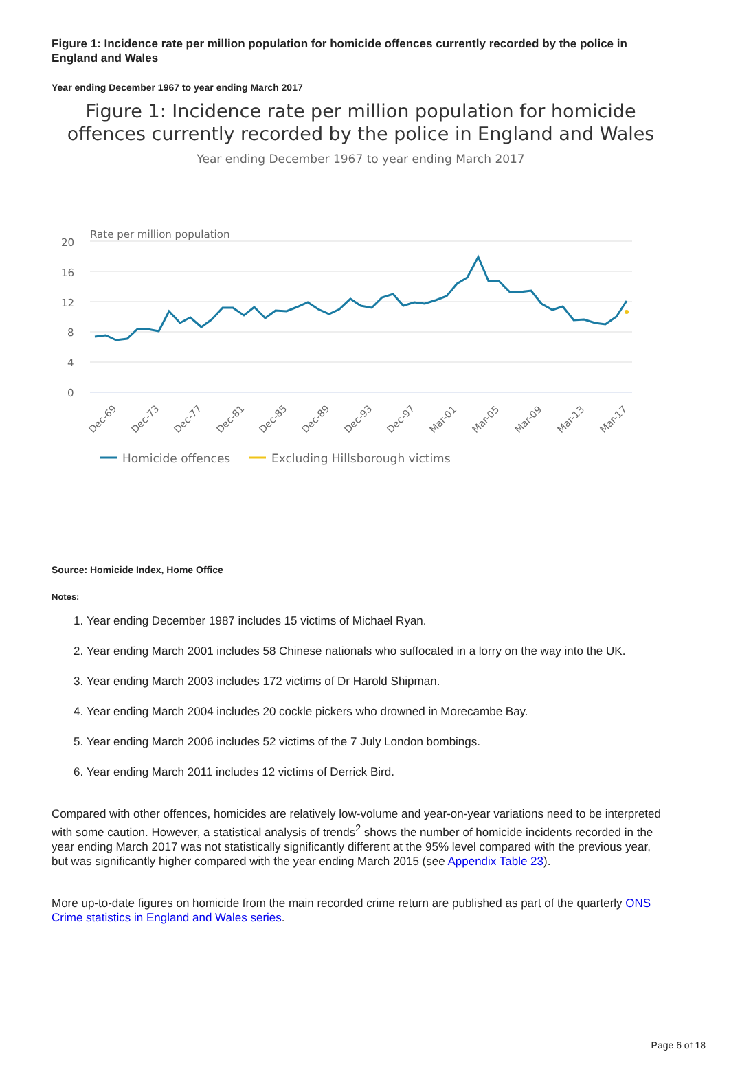Figure 1: Incidence rate per million population for homicide offences currently recorded by the police in England and Wales
Year ending December 1967 to year ending March 2017
Figure 1: Incidence rate per million population for homicide offences currently recorded by the police in England and Wales
Year ending December 1967 to year ending March 2017
Rate per million population
20
16
12
8
4
0
Dec-69
Dec-73
Dec-77
Dec-81
Dec-85
Dec-89
Dec-93
Dec-97
Mar-01
Mar-05
Mar-09
Mar-13
Mar-17
Homicide offences
Excluding Hillsborough victims
Source: Homicide Index, Home Office
Notes:
1. Year ending December 1987 includes 15 victims of Michael Ryan.
2. Year ending March 2001 includes 58 Chinese nationals who suffocated in a lorry on the way into the UK.
3. Year ending March 2003 includes 172 victims of Dr Harold Shipman.
4. Year ending March 2004 includes 20 cockle pickers who drowned in Morecambe Bay.
5. Year ending March 2006 includes 52 victims of the 7 July London bombings.
6. Year ending March 2011 includes 12 victims of Derrick Bird.
Compared with other offences, homicides are relatively low-volume and year-on-year variations need to be interpreted with some caution. However, a statistical analysis of trends<sup>2</sup> shows the number of homicide incidents recorded in the year ending March 2017 was not statistically significantly different at the 95% level compared with the previous year, but was significantly higher compared with the year ending March 2015 (see Appendix Table 23).
More up-to-date figures on homicide from the main recorded crime return are published as part of the quarterly ONS Crime statistics in England and Wales series.
Page 6 of 18